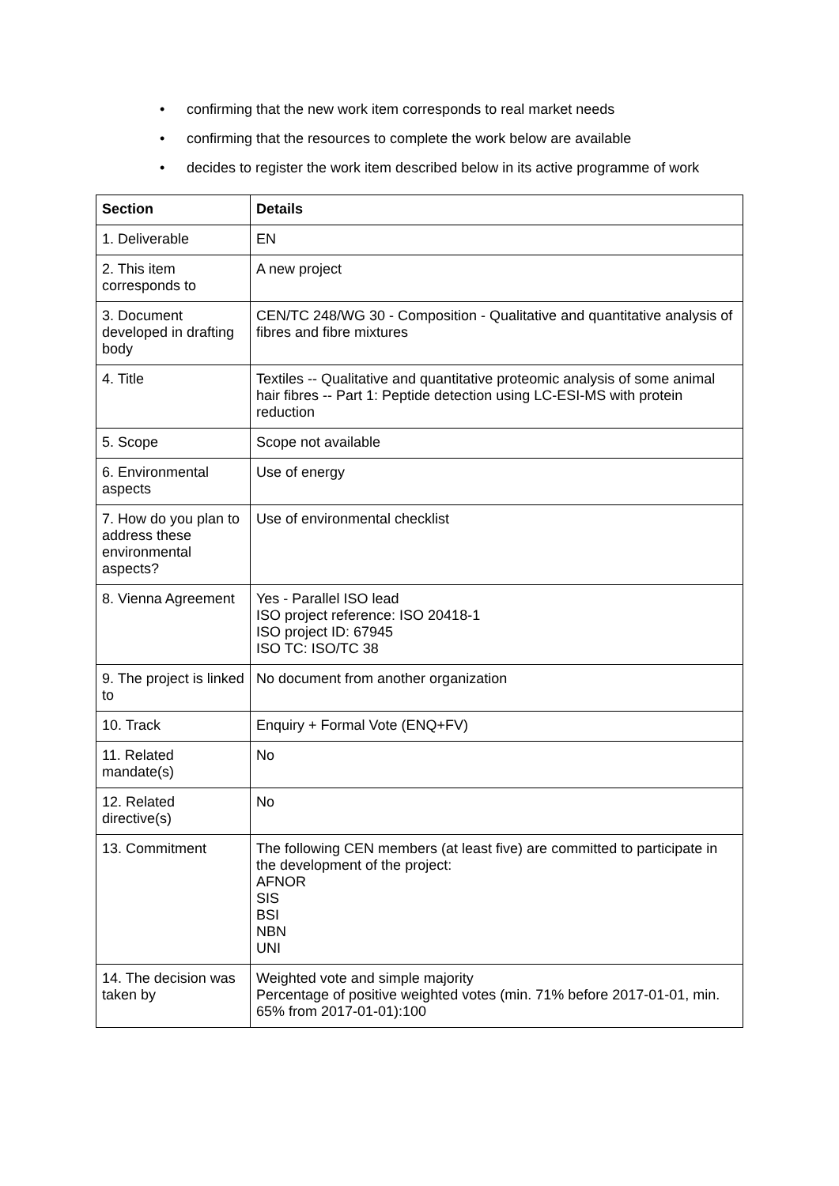• confirming that the new work item corresponds to real market needs
• confirming that the resources to complete the work below are available
• decides to register the work item described below in its active programme of work
| Section | Details |
| --- | --- |
| 1. Deliverable | EN |
| 2. This item corresponds to | A new project |
| 3. Document developed in drafting body | CEN/TC 248/WG 30 - Composition - Qualitative and quantitative analysis of fibres and fibre mixtures |
| 4. Title | Textiles -- Qualitative and quantitative proteomic analysis of some animal hair fibres -- Part 1: Peptide detection using LC-ESI-MS with protein reduction |
| 5. Scope | Scope not available |
| 6. Environmental aspects | Use of energy |
| 7. How do you plan to address these environmental aspects? | Use of environmental checklist |
| 8. Vienna Agreement | Yes - Parallel ISO lead ISO project reference: ISO 20418-1 ISO project ID: 67945 ISO TC: ISO/TC 38 |
| 9. The project is linked to | No document from another organization |
| 10. Track | Enquiry + Formal Vote (ENQ+FV) |
| 11. Related mandate(s) | No |
| 12. Related directive(s) | No |
| 13. Commitment | The following CEN members (at least five) are committed to participate in the development of the project: AFNOR SIS BSI NBN UNI |
| 14. The decision was taken by | Weighted vote and simple majority Percentage of positive weighted votes (min. 71% before 2017-01-01, min. 65% from 2017-01-01):100 |